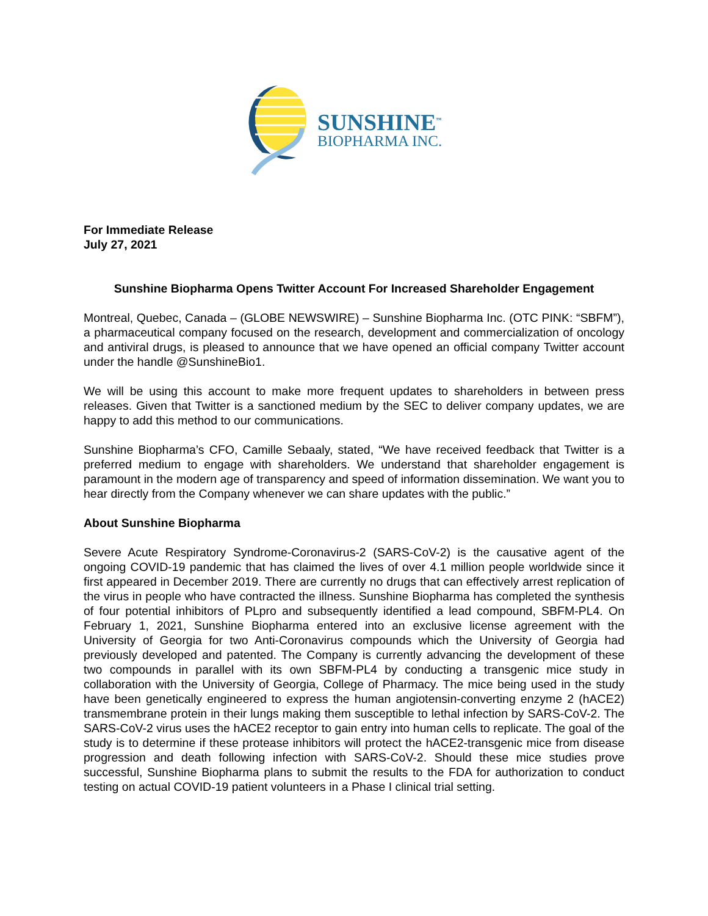SUNSHINE<sup>™</sup>
BIOPHARMA INC.
For Immediate Release
July 27, 2021
Sunshine Biopharma Opens Twitter Account For Increased Shareholder Engagement
Montreal, Quebec, Canada – (GLOBE NEWSWIRE) – Sunshine Biopharma Inc. (OTC PINK: “SBFM”), a pharmaceutical company focused on the research, development and commercialization of oncology and antiviral drugs, is pleased to announce that we have opened an official company Twitter account under the handle @SunshineBio1.
We will be using this account to make more frequent updates to shareholders in between press releases. Given that Twitter is a sanctioned medium by the SEC to deliver company updates, we are happy to add this method to our communications.
Sunshine Biopharma’s CFO, Camille Sebaaly, stated, “We have received feedback that Twitter is a preferred medium to engage with shareholders. We understand that shareholder engagement is paramount in the modern age of transparency and speed of information dissemination. We want you to hear directly from the Company whenever we can share updates with the public.”
About Sunshine Biopharma
Severe Acute Respiratory Syndrome-Coronavirus-2 (SARS-CoV-2) is the causative agent of the ongoing COVID-19 pandemic that has claimed the lives of over 4.1 million people worldwide since it first appeared in December 2019. There are currently no drugs that can effectively arrest replication of the virus in people who have contracted the illness. Sunshine Biopharma has completed the synthesis of four potential inhibitors of PLpro and subsequently identified a lead compound, SBFM-PL4. On February 1, 2021, Sunshine Biopharma entered into an exclusive license agreement with the University of Georgia for two Anti-Coronavirus compounds which the University of Georgia had previously developed and patented. The Company is currently advancing the development of these two compounds in parallel with its own SBFM-PL4 by conducting a transgenic mice study in collaboration with the University of Georgia, College of Pharmacy. The mice being used in the study have been genetically engineered to express the human angiotensin-converting enzyme 2 (hACE2) transmembrane protein in their lungs making them susceptible to lethal infection by SARS-CoV-2. The SARS-CoV-2 virus uses the hACE2 receptor to gain entry into human cells to replicate. The goal of the study is to determine if these protease inhibitors will protect the hACE2-transgenic mice from disease progression and death following infection with SARS-CoV-2. Should these mice studies prove successful, Sunshine Biopharma plans to submit the results to the FDA for authorization to conduct testing on actual COVID-19 patient volunteers in a Phase I clinical trial setting.